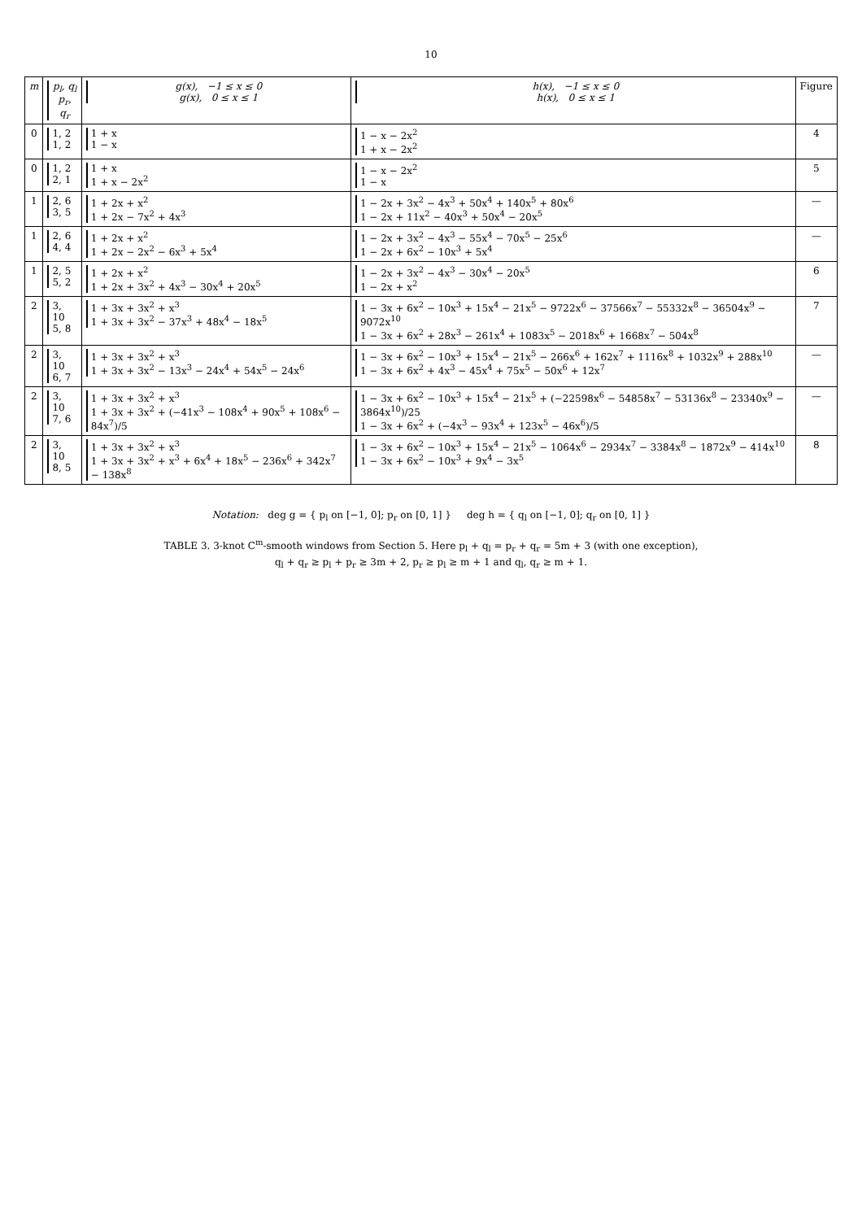10
| m | p<sub>l</sub>, q<sub>l</sub> p<sub>r</sub>, q<sub>r</sub> | g(x), −1 ≤ x ≤ 0 g(x), 0 ≤ x ≤ 1 | h(x), −1 ≤ x ≤ 0 h(x), 0 ≤ x ≤ 1 | Figure |
| --- | --- | --- | --- | --- |
| 0 | 1, 2 1, 2 | 1 + x 1 − x | 1 − x − 2x<sup>2</sup> 1 + x − 2x<sup>2</sup> | 4 |
| 0 | 1, 2 2, 1 | 1 + x 1 + x − 2x<sup>2</sup> | 1 − x − 2x<sup>2</sup> 1 − x | 5 |
| 1 | 2, 6 3, 5 | 1 + 2x + x<sup>2</sup> 1 + 2x − 7x<sup>2</sup> + 4x<sup>3</sup> | 1 − 2x + 3x<sup>2</sup> − 4x<sup>3</sup> + 50x<sup>4</sup> + 140x<sup>5</sup> + 80x<sup>6</sup> 1 − 2x + 11x<sup>2</sup> − 40x<sup>3</sup> + 50x<sup>4</sup> − 20x<sup>5</sup> | — |
| 1 | 2, 6 4, 4 | 1 + 2x + x<sup>2</sup> 1 + 2x − 2x<sup>2</sup> − 6x<sup>3</sup> + 5x<sup>4</sup> | 1 − 2x + 3x<sup>2</sup> − 4x<sup>3</sup> − 55x<sup>4</sup> − 70x<sup>5</sup> − 25x<sup>6</sup> 1 − 2x + 6x<sup>2</sup> − 10x<sup>3</sup> + 5x<sup>4</sup> | — |
| 1 | 2, 5 5, 2 | 1 + 2x + x<sup>2</sup> 1 + 2x + 3x<sup>2</sup> + 4x<sup>3</sup> − 30x<sup>4</sup> + 20x<sup>5</sup> | 1 − 2x + 3x<sup>2</sup> − 4x<sup>3</sup> − 30x<sup>4</sup> − 20x<sup>5</sup> 1 − 2x + x<sup>2</sup> | 6 |
| 2 | 3, 10 5, 8 | 1 + 3x + 3x<sup>2</sup> + x<sup>3</sup> 1 + 3x + 3x<sup>2</sup> − 37x<sup>3</sup> + 48x<sup>4</sup> − 18x<sup>5</sup> | 1 − 3x + 6x<sup>2</sup> − 10x<sup>3</sup> + 15x<sup>4</sup> − 21x<sup>5</sup> − 9722x<sup>6</sup> − 37566x<sup>7</sup> − 55332x<sup>8</sup> − 36504x<sup>9</sup> − 9072x<sup>10</sup> 1 − 3x + 6x<sup>2</sup> + 28x<sup>3</sup> − 261x<sup>4</sup> + 1083x<sup>5</sup> − 2018x<sup>6</sup> + 1668x<sup>7</sup> − 504x<sup>8</sup> | 7 |
| 2 | 3, 10 6, 7 | 1 + 3x + 3x<sup>2</sup> + x<sup>3</sup> 1 + 3x + 3x<sup>2</sup> − 13x<sup>3</sup> − 24x<sup>4</sup> + 54x<sup>5</sup> − 24x<sup>6</sup> | 1 − 3x + 6x<sup>2</sup> − 10x<sup>3</sup> + 15x<sup>4</sup> − 21x<sup>5</sup> − 266x<sup>6</sup> + 162x<sup>7</sup> + 1116x<sup>8</sup> + 1032x<sup>9</sup> + 288x<sup>10</sup> 1 − 3x + 6x<sup>2</sup> + 4x<sup>3</sup> − 45x<sup>4</sup> + 75x<sup>5</sup> − 50x<sup>6</sup> + 12x<sup>7</sup> | — |
| 2 | 3, 10 7, 6 | 1 + 3x + 3x<sup>2</sup> + x<sup>3</sup> 1 + 3x + 3x<sup>2</sup> + (−41x<sup>3</sup> − 108x<sup>4</sup> + 90x<sup>5</sup> + 108x<sup>6</sup> − 84x<sup>7</sup>)/5 | 1 − 3x + 6x<sup>2</sup> − 10x<sup>3</sup> + 15x<sup>4</sup> − 21x<sup>5</sup> + (−22598x<sup>6</sup> − 54858x<sup>7</sup> − 53136x<sup>8</sup> − 23340x<sup>9</sup> − 3864x<sup>10</sup>)/25 1 − 3x + 6x<sup>2</sup> + (−4x<sup>3</sup> − 93x<sup>4</sup> + 123x<sup>5</sup> − 46x<sup>6</sup>)/5 | — |
| 2 | 3, 10 8, 5 | 1 + 3x + 3x<sup>2</sup> + x<sup>3</sup> 1 + 3x + 3x<sup>2</sup> + x<sup>3</sup> + 6x<sup>4</sup> + 18x<sup>5</sup> − 236x<sup>6</sup> + 342x<sup>7</sup> − 138x<sup>8</sup> | 1 − 3x + 6x<sup>2</sup> − 10x<sup>3</sup> + 15x<sup>4</sup> − 21x<sup>5</sup> − 1064x<sup>6</sup> − 2934x<sup>7</sup> − 3384x<sup>8</sup> − 1872x<sup>9</sup> − 414x<sup>10</sup> 1 − 3x + 6x<sup>2</sup> − 10x<sup>3</sup> + 9x<sup>4</sup> − 3x<sup>5</sup> | 8 |
Notation: deg g = { p<sub>l</sub> on [−1, 0]; p<sub>r</sub> on [0, 1] } deg h = { q<sub>l</sub> on [−1, 0]; q<sub>r</sub> on [0, 1] }
TABLE 3. 3-knot C<sup>m</sup>-smooth windows from Section 5. Here p<sub>l</sub> + q<sub>l</sub> = p<sub>r</sub> + q<sub>r</sub> = 5m + 3 (with one exception),
q<sub>l</sub> + q<sub>r</sub> ≥ p<sub>l</sub> + p<sub>r</sub> ≥ 3m + 2, p<sub>r</sub> ≥ p<sub>l</sub> ≥ m + 1 and q<sub>l</sub>, q<sub>r</sub> ≥ m + 1.